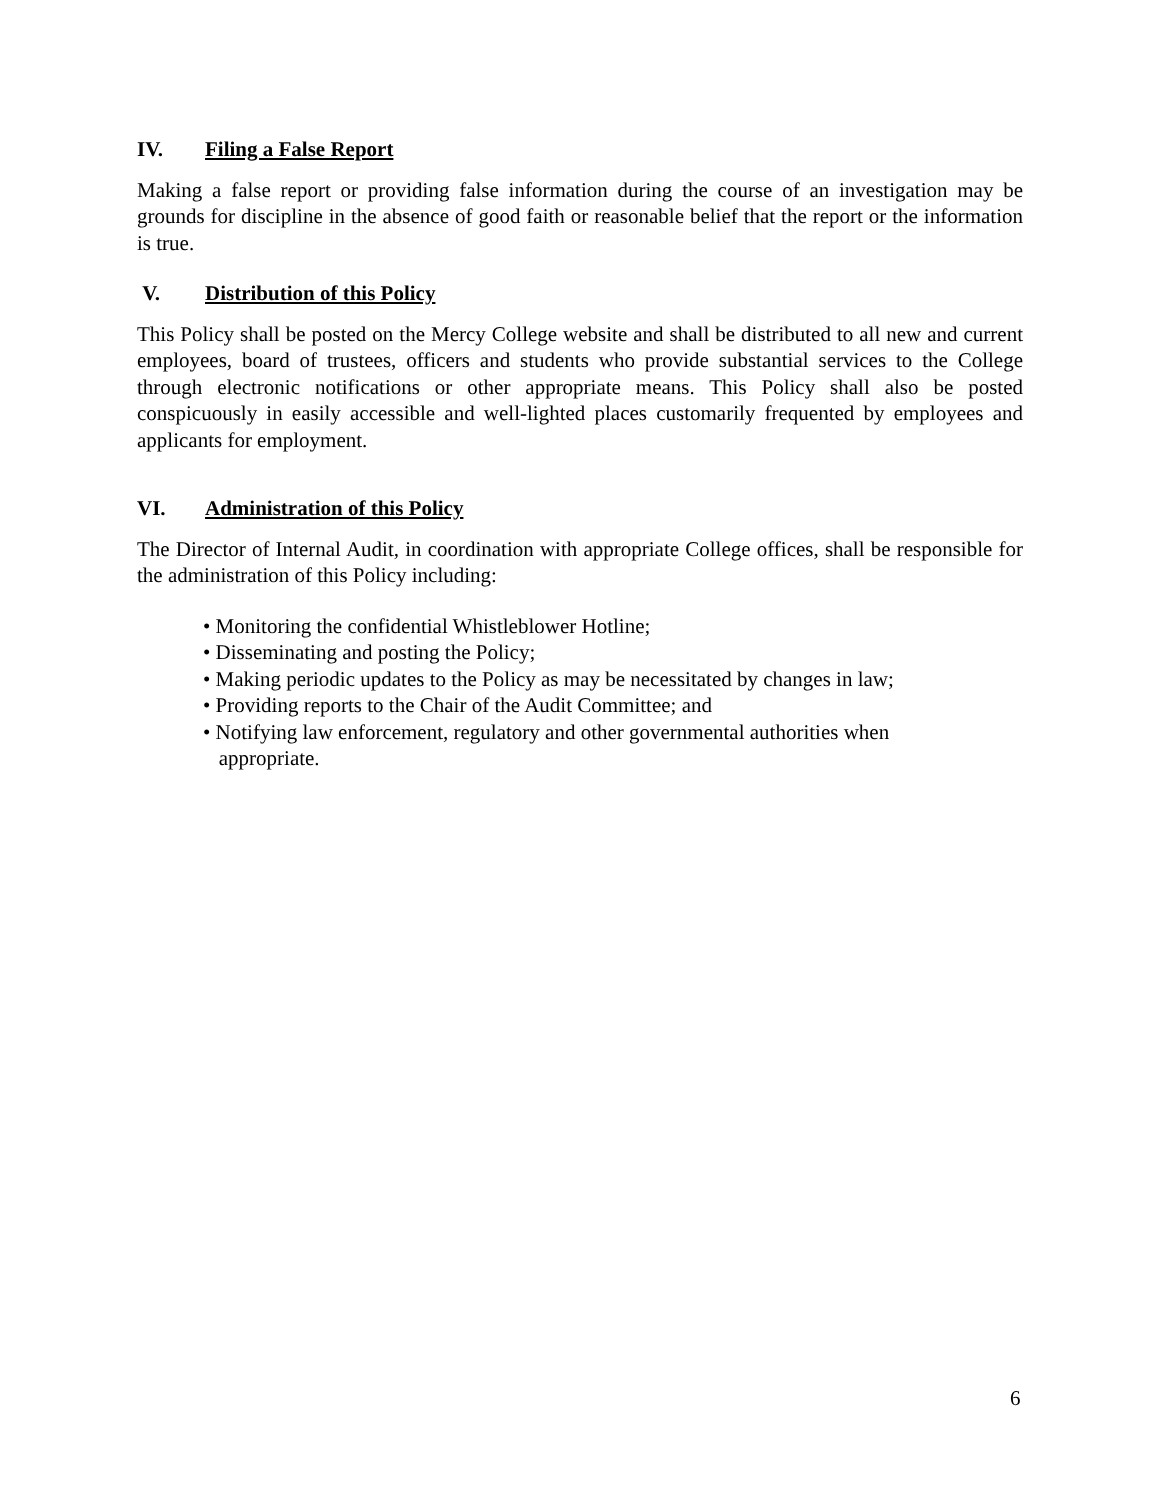IV. Filing a False Report
Making a false report or providing false information during the course of an investigation may be grounds for discipline in the absence of good faith or reasonable belief that the report or the information is true.
V. Distribution of this Policy
This Policy shall be posted on the Mercy College website and shall be distributed to all new and current employees, board of trustees, officers and students who provide substantial services to the College through electronic notifications or other appropriate means. This Policy shall also be posted conspicuously in easily accessible and well-lighted places customarily frequented by employees and applicants for employment.
VI. Administration of this Policy
The Director of Internal Audit, in coordination with appropriate College offices, shall be responsible for the administration of this Policy including:
• Monitoring the confidential Whistleblower Hotline;
• Disseminating and posting the Policy;
• Making periodic updates to the Policy as may be necessitated by changes in law;
• Providing reports to the Chair of the Audit Committee; and
• Notifying law enforcement, regulatory and other governmental authorities when
appropriate.
6